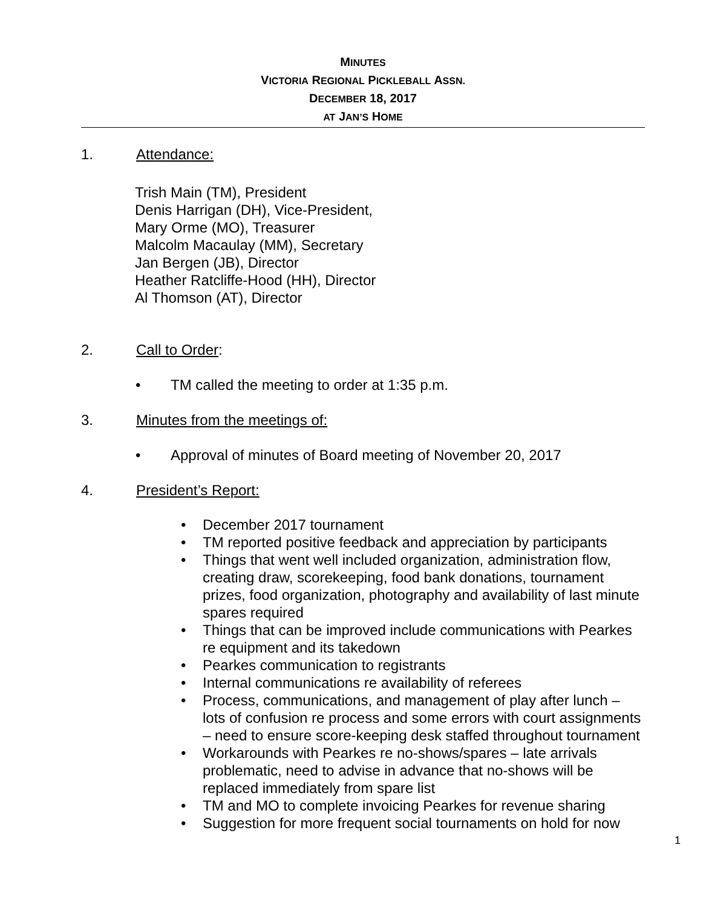MINUTES
VICTORIA REGIONAL PICKLEBALL ASSN.
DECEMBER 18, 2017
AT JAN’S HOME
1. Attendance:
Trish Main (TM), President
Denis Harrigan (DH), Vice-President,
Mary Orme (MO), Treasurer
Malcolm Macaulay (MM), Secretary
Jan Bergen (JB), Director
Heather Ratcliffe-Hood (HH), Director
Al Thomson (AT), Director
2. Call to Order:
• TM called the meeting to order at 1:35 p.m.
3. Minutes from the meetings of:
• Approval of minutes of Board meeting of November 20, 2017
4. President’s Report:
• December 2017 tournament
• TM reported positive feedback and appreciation by participants
• Things that went well included organization, administration flow, creating draw, scorekeeping, food bank donations, tournament prizes, food organization, photography and availability of last minute spares required
• Things that can be improved include communications with Pearkes re equipment and its takedown
• Pearkes communication to registrants
• Internal communications re availability of referees
• Process, communications, and management of play after lunch – lots of confusion re process and some errors with court assignments – need to ensure score-keeping desk staffed throughout tournament
• Workarounds with Pearkes re no-shows/spares – late arrivals problematic, need to advise in advance that no-shows will be replaced immediately from spare list
• TM and MO to complete invoicing Pearkes for revenue sharing
• Suggestion for more frequent social tournaments on hold for now
1